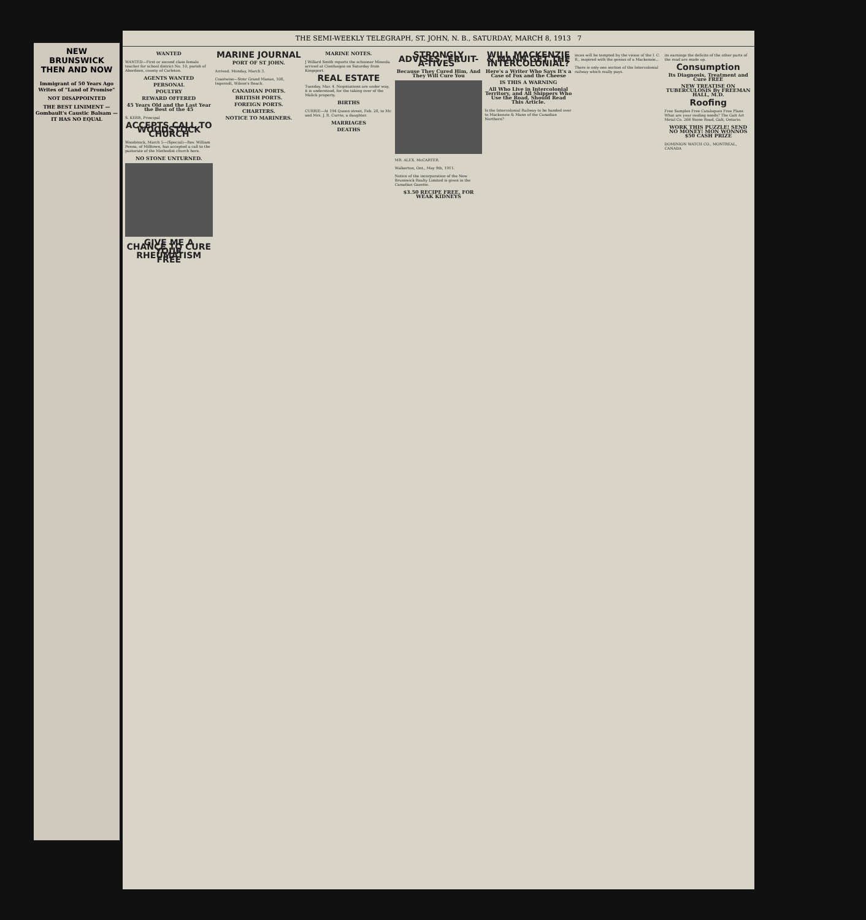NEW BRUNSWICK THEN AND NOW
Immigrant of 50 Years Ago Writes of "Land of Promise"
NOT DISAPPOINTED
THE BEST LINIMENT — Gombault's Caustic Balsam — IT HAS NO EQUAL
THE SEMI-WEEKLY TELEGRAPH, ST. JOHN, N. B., SATURDAY, MARCH 8, 1913 7
WANTED
WANTED—First or second class female teacher for school district No. 10, parish of Aberdeen, county of Carleton.
AGENTS WANTED
PERSONAL
POULTRY
REWARD OFFERED
45 Years Old and the Last Year the Best of the 45
S. KERR, Principal
ACCEPTS CALL TO WOODSTOCK CHURCH
Woodstock, March 5—(Special)—Rev. William Penna, of Milltown, has accepted a call to the pastorate of the Methodist church here.
NO STONE UNTURNED.
GIVE ME A CHANCE TO CURE YOUR RHEUMATISM FREE
MARINE JOURNAL
PORT OF ST JOHN.
Arrived. Monday, March 3.
Coastwise—Stmr Grand Manan, 108, Ingersoll, Wilson's Beach.
CANADIAN PORTS.
BRITISH PORTS.
FOREIGN PORTS.
CHARTERS.
NOTICE TO MARINERS.
MARINE NOTES.
J Willard Smith reports the schooner Mineola arrived at Cienfuegos on Saturday from Kingsport.
REAL ESTATE
Tuesday, Mar. 4. Negotiations are under way, it is understood, for the taking over of the Malick property.
BIRTHS
CURRIE—At 194 Queen street, Feb. 28, to Mr. and Mrs. J. R. Currie, a daughter.
MARRIAGES
DEATHS
STRONGLY ADVISES "FRUIT-A-TIVES"
Because They Cured Him, And They Will Cure You
MR. ALEX. McCARTER.
Walkerton, Ont., May 9th, 1911.
Notice of the incorporation of the New Brunswick Realty Limited is given in the Canadian Gazette.
$3.50 RECIPE FREE, FOR WEAK KIDNEYS
WILL MACKENZIE & MANN GET THE INTERCOLONIAL?
Here's a Writer Who Says It's a Case of Fox and the Cheese
IS THIS A WARNING
All Who Live in Intercolonial Territory, and All Shippers Who Use the Road, Should Read This Article.
Is the Intercolonial Railway to be handed over to Mackenzie & Mann of the Canadian Northern?
inces will be tempted by the vision of the I. C. R., inspired with the genius of a Mackenzie...
There is only one section of the Intercolonial railway which really pays.
its earnings the deficits of the other parts of the road are made up.
Consumption
Its Diagnosis, Treatment and Cure FREE
NEW TREATISE ON TUBERCULOSIS By FREEMAN HALL, M.D.
Roofing
Free Samples Free Catalogues Free Plans. What are your roofing needs? The Galt Art Metal Co. 266 Stone Road, Galt, Ontario.
WORK THIS PUZZLE! SEND NO MONEY! MON WONNOS $50 CASH PRIZE
DOMINION WATCH CO., MONTREAL, CANADA